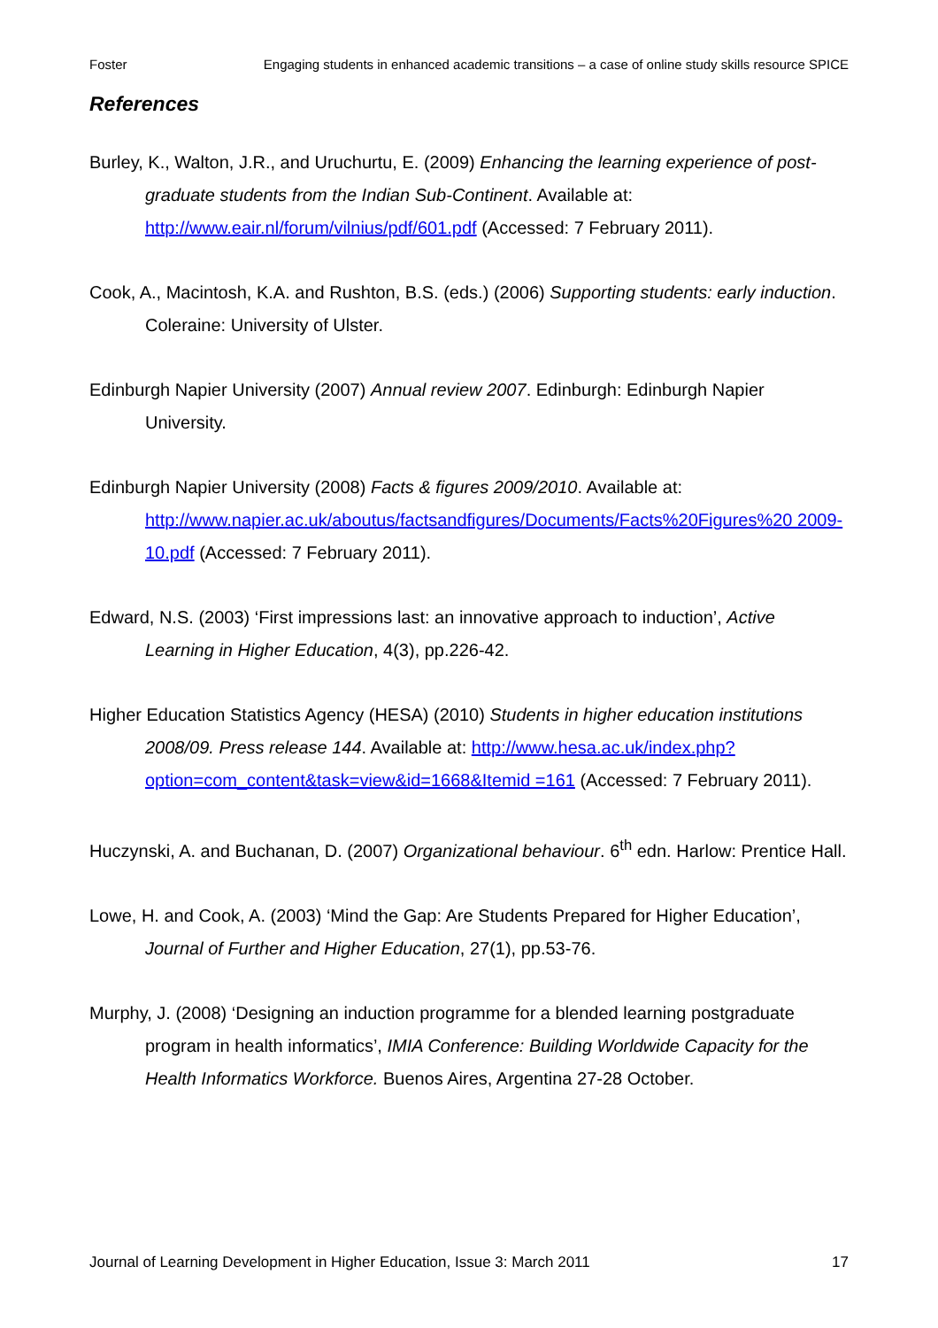Foster Engaging students in enhanced academic transitions – a case of online study skills resource SPICE
References
Burley, K., Walton, J.R., and Uruchurtu, E. (2009) Enhancing the learning experience of post-graduate students from the Indian Sub-Continent. Available at: http://www.eair.nl/forum/vilnius/pdf/601.pdf (Accessed: 7 February 2011).
Cook, A., Macintosh, K.A. and Rushton, B.S. (eds.) (2006) Supporting students: early induction. Coleraine: University of Ulster.
Edinburgh Napier University (2007) Annual review 2007. Edinburgh: Edinburgh Napier University.
Edinburgh Napier University (2008) Facts & figures 2009/2010. Available at: http://www.napier.ac.uk/aboutus/factsandfigures/Documents/Facts%20Figures%20 2009-10.pdf (Accessed: 7 February 2011).
Edward, N.S. (2003) ‘First impressions last: an innovative approach to induction’, Active Learning in Higher Education, 4(3), pp.226-42.
Higher Education Statistics Agency (HESA) (2010) Students in higher education institutions 2008/09. Press release 144. Available at: http://www.hesa.ac.uk/index.php?option=com_content&task=view&id=1668&Itemid =161 (Accessed: 7 February 2011).
Huczynski, A. and Buchanan, D. (2007) Organizational behaviour. 6<sup>th</sup> edn. Harlow: Prentice Hall.
Lowe, H. and Cook, A. (2003) ‘Mind the Gap: Are Students Prepared for Higher Education’, Journal of Further and Higher Education, 27(1), pp.53-76.
Murphy, J. (2008) ‘Designing an induction programme for a blended learning postgraduate program in health informatics’, IMIA Conference: Building Worldwide Capacity for the Health Informatics Workforce. Buenos Aires, Argentina 27-28 October.
Journal of Learning Development in Higher Education, Issue 3: March 2011 17